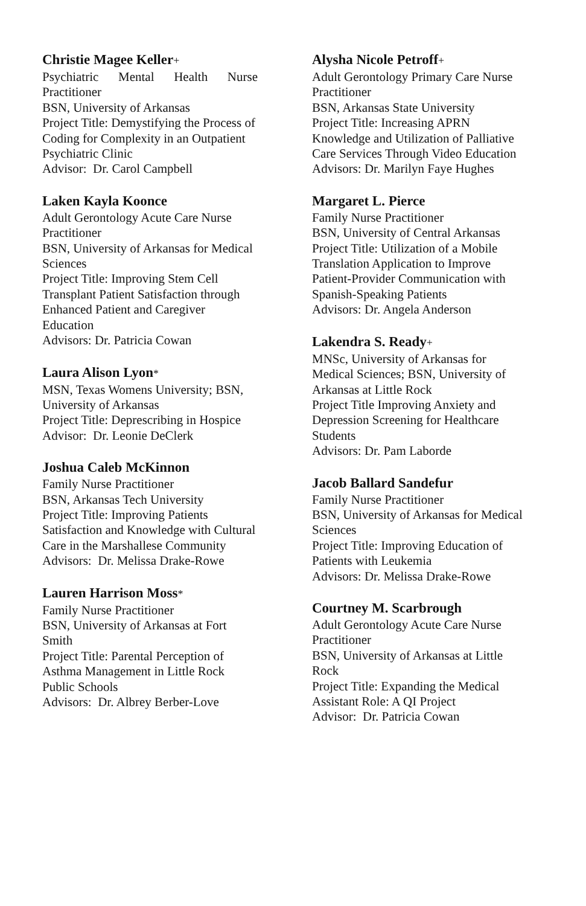Christie Magee Keller+
Psychiatric Mental Health Nurse
Practitioner
BSN, University of Arkansas
Project Title: Demystifying the Process of Coding for Complexity in an Outpatient Psychiatric Clinic
Advisor: Dr. Carol Campbell
Laken Kayla Koonce
Adult Gerontology Acute Care Nurse Practitioner
BSN, University of Arkansas for Medical Sciences
Project Title: Improving Stem Cell Transplant Patient Satisfaction through Enhanced Patient and Caregiver Education
Advisors: Dr. Patricia Cowan
Laura Alison Lyon*
MSN, Texas Womens University; BSN, University of Arkansas
Project Title: Deprescribing in Hospice
Advisor: Dr. Leonie DeClerk
Joshua Caleb McKinnon
Family Nurse Practitioner
BSN, Arkansas Tech University
Project Title: Improving Patients Satisfaction and Knowledge with Cultural Care in the Marshallese Community
Advisors: Dr. Melissa Drake-Rowe
Lauren Harrison Moss*
Family Nurse Practitioner
BSN, University of Arkansas at Fort Smith
Project Title: Parental Perception of Asthma Management in Little Rock Public Schools
Advisors: Dr. Albrey Berber-Love
Alysha Nicole Petroff+
Adult Gerontology Primary Care Nurse Practitioner
BSN, Arkansas State University
Project Title: Increasing APRN Knowledge and Utilization of Palliative Care Services Through Video Education
Advisors: Dr. Marilyn Faye Hughes
Margaret L. Pierce
Family Nurse Practitioner
BSN, University of Central Arkansas
Project Title: Utilization of a Mobile Translation Application to Improve Patient-Provider Communication with Spanish-Speaking Patients
Advisors: Dr. Angela Anderson
Lakendra S. Ready+
MNSc, University of Arkansas for Medical Sciences; BSN, University of Arkansas at Little Rock
Project Title Improving Anxiety and Depression Screening for Healthcare Students
Advisors: Dr. Pam Laborde
Jacob Ballard Sandefur
Family Nurse Practitioner
BSN, University of Arkansas for Medical Sciences
Project Title: Improving Education of Patients with Leukemia
Advisors: Dr. Melissa Drake-Rowe
Courtney M. Scarbrough
Adult Gerontology Acute Care Nurse Practitioner
BSN, University of Arkansas at Little Rock
Project Title: Expanding the Medical Assistant Role: A QI Project
Advisor: Dr. Patricia Cowan